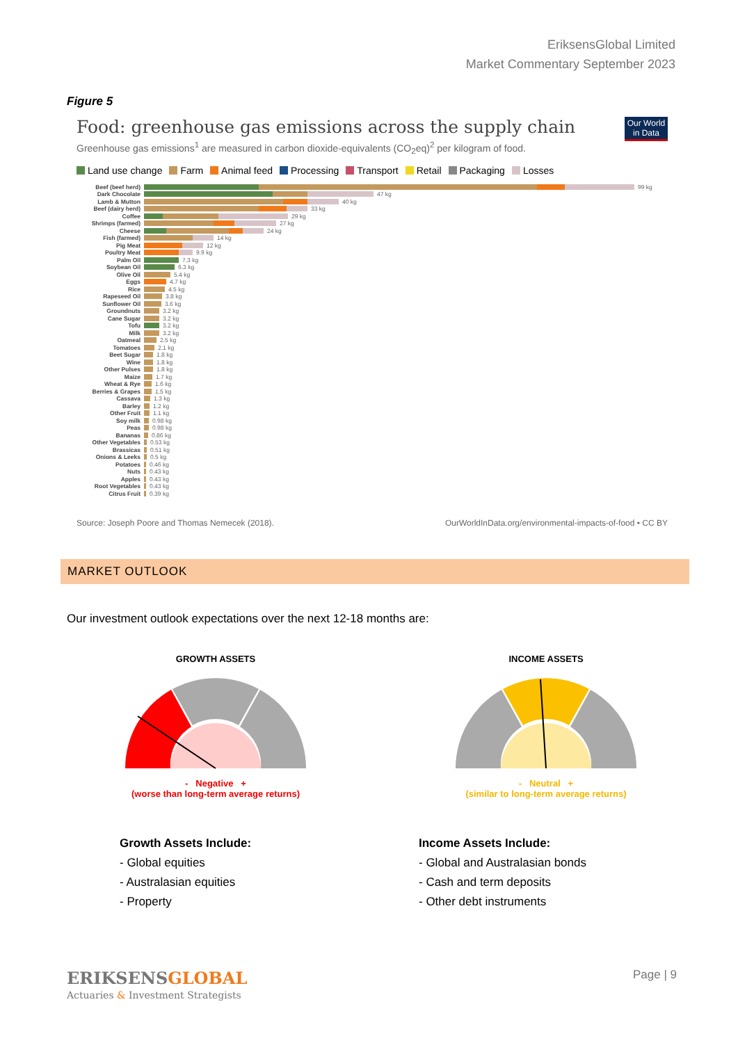EriksensGlobal Limited
Market Commentary September 2023
Figure 5
Our World in Data
Food: greenhouse gas emissions across the supply chain
Greenhouse gas emissions<sup>1</sup> are measured in carbon dioxide-equivalents (CO<sub>2</sub>eq)<sup>2</sup> per kilogram of food.
Land use change Farm Animal feed Processing Transport Retail Packaging Losses
Beef (beef herd) 99 kg
Dark Chocolate 47 kg
Lamb & Mutton 40 kg
Beef (dairy herd) 33 kg
Coffee 29 kg
Shrimps (farmed) 27 kg
Cheese 24 kg
Fish (farmed) 14 kg
Pig Meat 12 kg
Poultry Meat 9.9 kg
Palm Oil 7.3 kg
Soybean Oil 6.3 kg
Olive Oil 5.4 kg
Eggs 4.7 kg
Rice 4.5 kg
Rapeseed Oil 3.8 kg
Sunflower Oil 3.6 kg
Groundnuts 3.2 kg
Cane Sugar 3.2 kg
Tofu 3.2 kg
Milk 3.2 kg
Oatmeal 2.5 kg
Tomatoes 2.1 kg
Beet Sugar 1.8 kg
Wine 1.8 kg
Other Pulses 1.8 kg
Maize 1.7 kg
Wheat & Rye 1.6 kg
Berries & Grapes 1.5 kg
Cassava 1.3 kg
Barley 1.2 kg
Other Fruit 1.1 kg
Soy milk 0.98 kg
Peas 0.98 kg
Bananas 0.86 kg
Other Vegetables 0.53 kg
Brassicas 0.51 kg
Onions & Leeks 0.5 kg
Potatoes 0.46 kg
Nuts 0.43 kg
Apples 0.43 kg
Root Vegetables 0.43 kg
Citrus Fruit 0.39 kg
Source: Joseph Poore and Thomas Nemecek (2018). OurWorldInData.org/environmental-impacts-of-food • CC BY
MARKET OUTLOOK
Our investment outlook expectations over the next 12-18 months are:
GROWTH ASSETS
- Negative +
(worse than long-term average returns)
INCOME ASSETS
- Neutral +
(similar to long-term average returns)
Growth Assets Include:
- Global equities
- Australasian equities
- Property
Income Assets Include:
- Global and Australasian bonds
- Cash and term deposits
- Other debt instruments
ERIKSENSGLOBAL
Actuaries & Investment Strategists
Page | 9